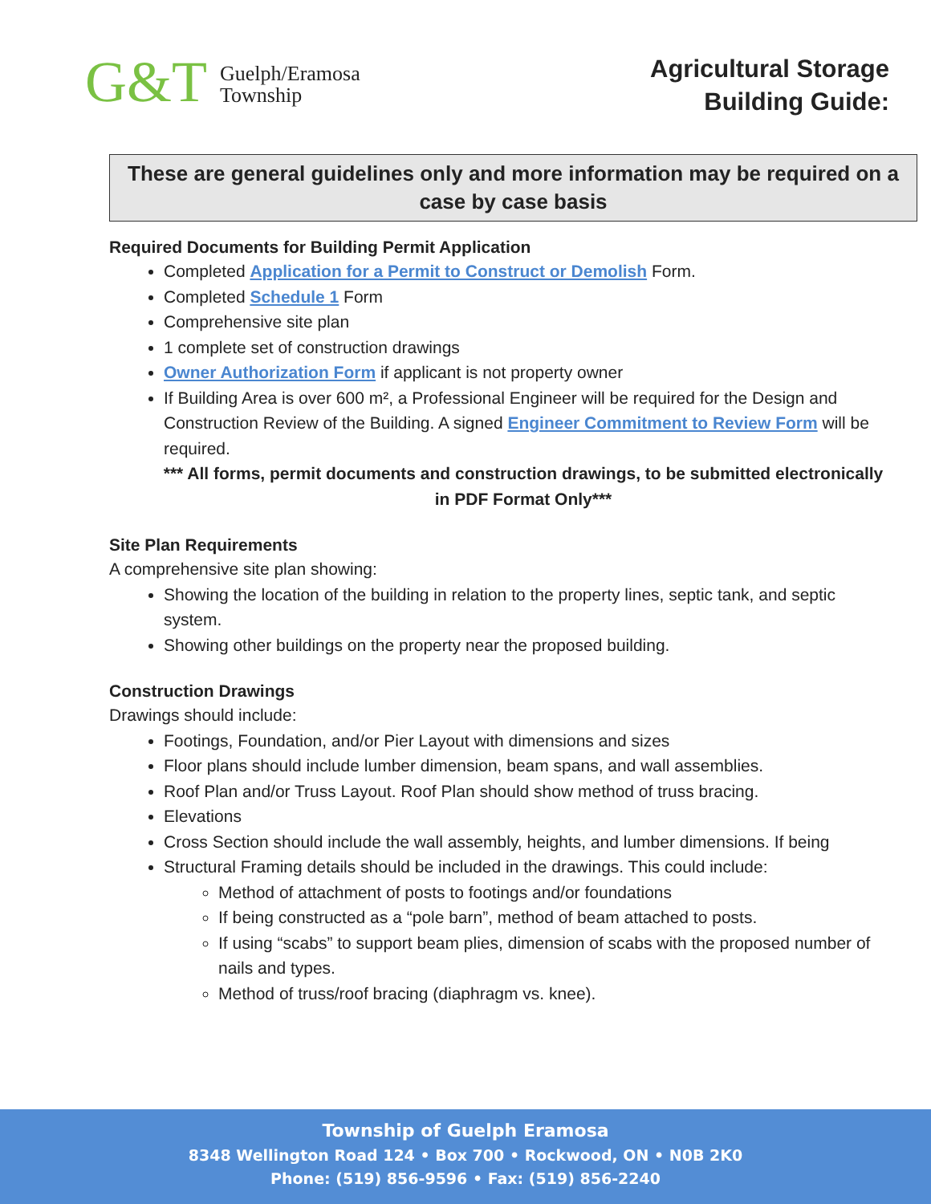G&T
Guelph/Eramosa
Township
Agricultural Storage
Building Guide:
These are general guidelines only and more information may be required on a case by case basis
Required Documents for Building Permit Application
Completed Application for a Permit to Construct or Demolish Form.
Completed Schedule 1 Form
Comprehensive site plan
1 complete set of construction drawings
Owner Authorization Form if applicant is not property owner
If Building Area is over 600 m², a Professional Engineer will be required for the Design and Construction Review of the Building. A signed Engineer Commitment to Review Form will be required.
*** All forms, permit documents and construction drawings, to be submitted electronically in PDF Format Only***
Site Plan Requirements
A comprehensive site plan showing:
Showing the location of the building in relation to the property lines, septic tank, and septic system.
Showing other buildings on the property near the proposed building.
Construction Drawings
Drawings should include:
Footings, Foundation, and/or Pier Layout with dimensions and sizes
Floor plans should include lumber dimension, beam spans, and wall assemblies.
Roof Plan and/or Truss Layout. Roof Plan should show method of truss bracing.
Elevations
Cross Section should include the wall assembly, heights, and lumber dimensions. If being
Structural Framing details should be included in the drawings. This could include:
Method of attachment of posts to footings and/or foundations
If being constructed as a “pole barn”, method of beam attached to posts.
If using “scabs” to support beam plies, dimension of scabs with the proposed number of nails and types.
Method of truss/roof bracing (diaphragm vs. knee).
Township of Guelph Eramosa
8348 Wellington Road 124 • Box 700 • Rockwood, ON • N0B 2K0
Phone: (519) 856-9596 • Fax: (519) 856-2240